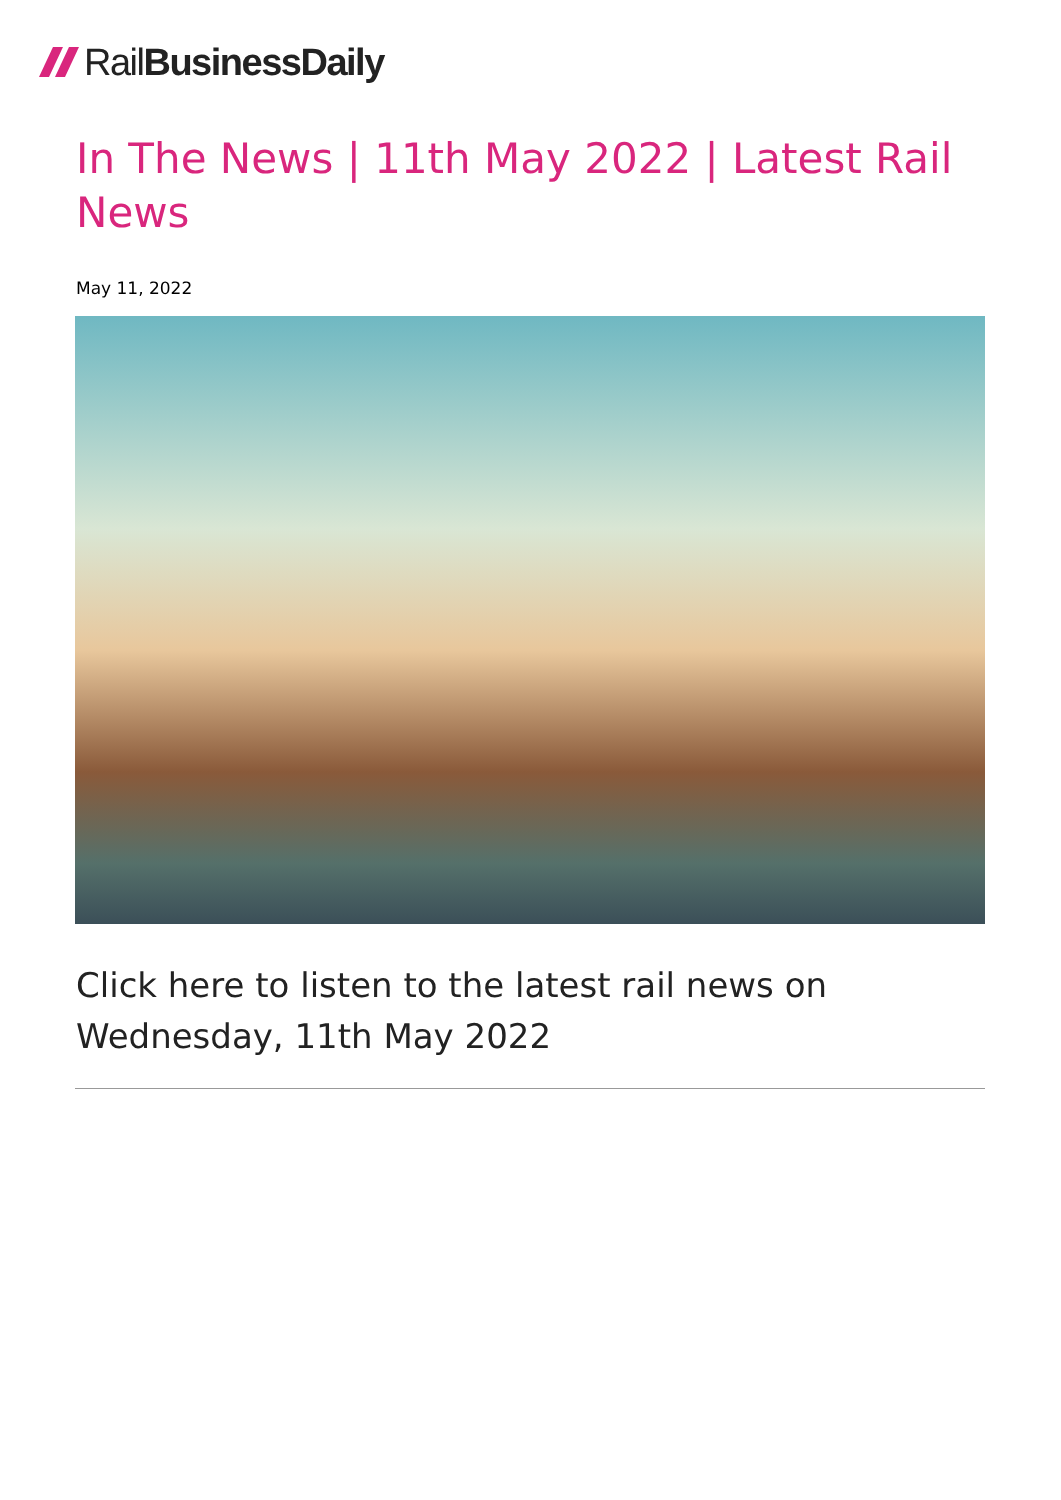Rail BusinessDaily
In The News | 11th May 2022 | Latest Rail News
May 11, 2022
Click here to listen to the latest rail news on Wednesday, 11th May 2022